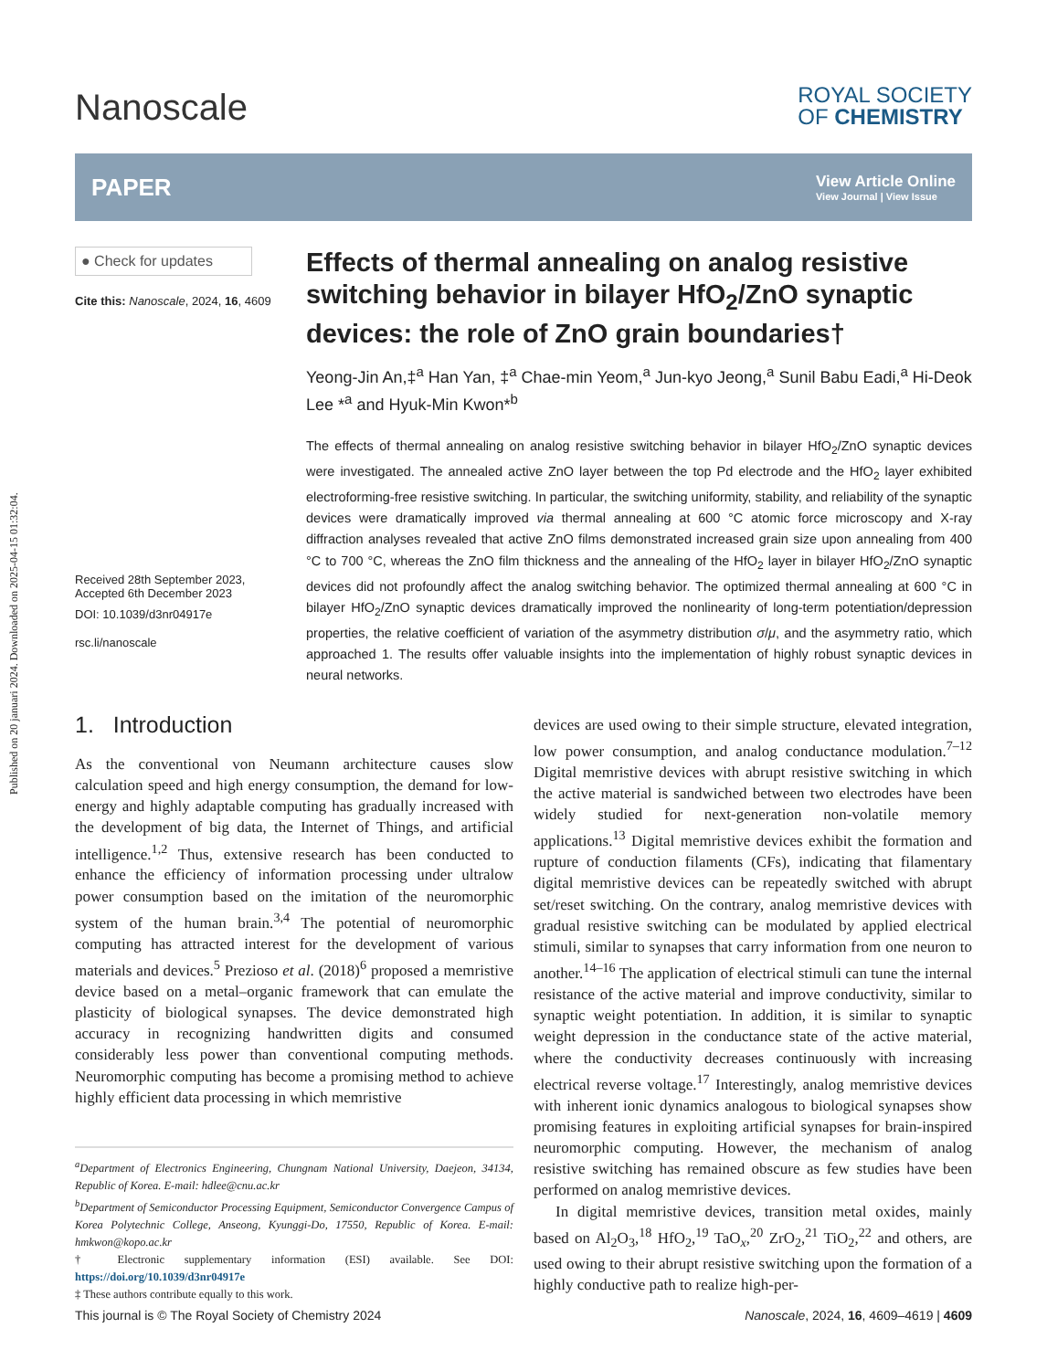Published on 20 januari 2024. Downloaded on 2025-04-15 01:32:04.
Nanoscale
ROYAL SOCIETY
OF CHEMISTRY
PAPER
View Article Online
View Journal | View Issue
● Check for updates
Cite this: Nanoscale, 2024, 16, 4609
Received 28th September 2023,
Accepted 6th December 2023
DOI: 10.1039/d3nr04917e
rsc.li/nanoscale
Effects of thermal annealing on analog resistive switching behavior in bilayer HfO<sub>2</sub>/ZnO synaptic devices: the role of ZnO grain boundaries†
Yeong-Jin An,‡<sup>a</sup> Han Yan, ‡<sup>a</sup> Chae-min Yeom,<sup>a</sup> Jun-kyo Jeong,<sup>a</sup> Sunil Babu Eadi,<sup>a</sup> Hi-Deok Lee *<sup>a</sup> and Hyuk-Min Kwon*<sup>b</sup>
The effects of thermal annealing on analog resistive switching behavior in bilayer HfO<sub>2</sub>/ZnO synaptic devices were investigated. The annealed active ZnO layer between the top Pd electrode and the HfO<sub>2</sub> layer exhibited electroforming-free resistive switching. In particular, the switching uniformity, stability, and reliability of the synaptic devices were dramatically improved via thermal annealing at 600 °C atomic force microscopy and X-ray diffraction analyses revealed that active ZnO films demonstrated increased grain size upon annealing from 400 °C to 700 °C, whereas the ZnO film thickness and the annealing of the HfO<sub>2</sub> layer in bilayer HfO<sub>2</sub>/ZnO synaptic devices did not profoundly affect the analog switching behavior. The optimized thermal annealing at 600 °C in bilayer HfO<sub>2</sub>/ZnO synaptic devices dramatically improved the nonlinearity of long-term potentiation/depression properties, the relative coefficient of variation of the asymmetry distribution σ/μ, and the asymmetry ratio, which approached 1. The results offer valuable insights into the implementation of highly robust synaptic devices in neural networks.
1. Introduction
As the conventional von Neumann architecture causes slow calculation speed and high energy consumption, the demand for low-energy and highly adaptable computing has gradually increased with the development of big data, the Internet of Things, and artificial intelligence.<sup>1,2</sup> Thus, extensive research has been conducted to enhance the efficiency of information processing under ultralow power consumption based on the imitation of the neuromorphic system of the human brain.<sup>3,4</sup> The potential of neuromorphic computing has attracted interest for the development of various materials and devices.<sup>5</sup> Prezioso et al. (2018)<sup>6</sup> proposed a memristive device based on a metal–organic framework that can emulate the plasticity of biological synapses. The device demonstrated high accuracy in recognizing handwritten digits and consumed considerably less power than conventional computing methods. Neuromorphic computing has become a promising method to achieve highly efficient data processing in which memristive
<sup>a</sup> Department of Electronics Engineering, Chungnam National University, Daejeon, 34134, Republic of Korea. E-mail: hdlee@cnu.ac.kr
<sup>b</sup> Department of Semiconductor Processing Equipment, Semiconductor Convergence Campus of Korea Polytechnic College, Anseong, Kyunggi-Do, 17550, Republic of Korea. E-mail: hmkwon@kopo.ac.kr
† Electronic supplementary information (ESI) available. See DOI: https://doi.org/10.1039/d3nr04917e
‡ These authors contribute equally to this work.
devices are used owing to their simple structure, elevated integration, low power consumption, and analog conductance modulation.<sup>7–12</sup> Digital memristive devices with abrupt resistive switching in which the active material is sandwiched between two electrodes have been widely studied for next-generation non-volatile memory applications.<sup>13</sup> Digital memristive devices exhibit the formation and rupture of conduction filaments (CFs), indicating that filamentary digital memristive devices can be repeatedly switched with abrupt set/reset switching. On the contrary, analog memristive devices with gradual resistive switching can be modulated by applied electrical stimuli, similar to synapses that carry information from one neuron to another.<sup>14–16</sup> The application of electrical stimuli can tune the internal resistance of the active material and improve conductivity, similar to synaptic weight potentiation. In addition, it is similar to synaptic weight depression in the conductance state of the active material, where the conductivity decreases continuously with increasing electrical reverse voltage.<sup>17</sup> Interestingly, analog memristive devices with inherent ionic dynamics analogous to biological synapses show promising features in exploiting artificial synapses for brain-inspired neuromorphic computing. However, the mechanism of analog resistive switching has remained obscure as few studies have been performed on analog memristive devices.
In digital memristive devices, transition metal oxides, mainly based on Al<sub>2</sub>O<sub>3</sub>,<sup>18</sup> HfO<sub>2</sub>,<sup>19</sup> TaO<sub>x</sub>,<sup>20</sup> ZrO<sub>2</sub>,<sup>21</sup> TiO<sub>2</sub>,<sup>22</sup> and others, are used owing to their abrupt resistive switching upon the formation of a highly conductive path to realize high-per-
This journal is © The Royal Society of Chemistry 2024 Nanoscale, 2024, 16, 4609–4619 | 4609